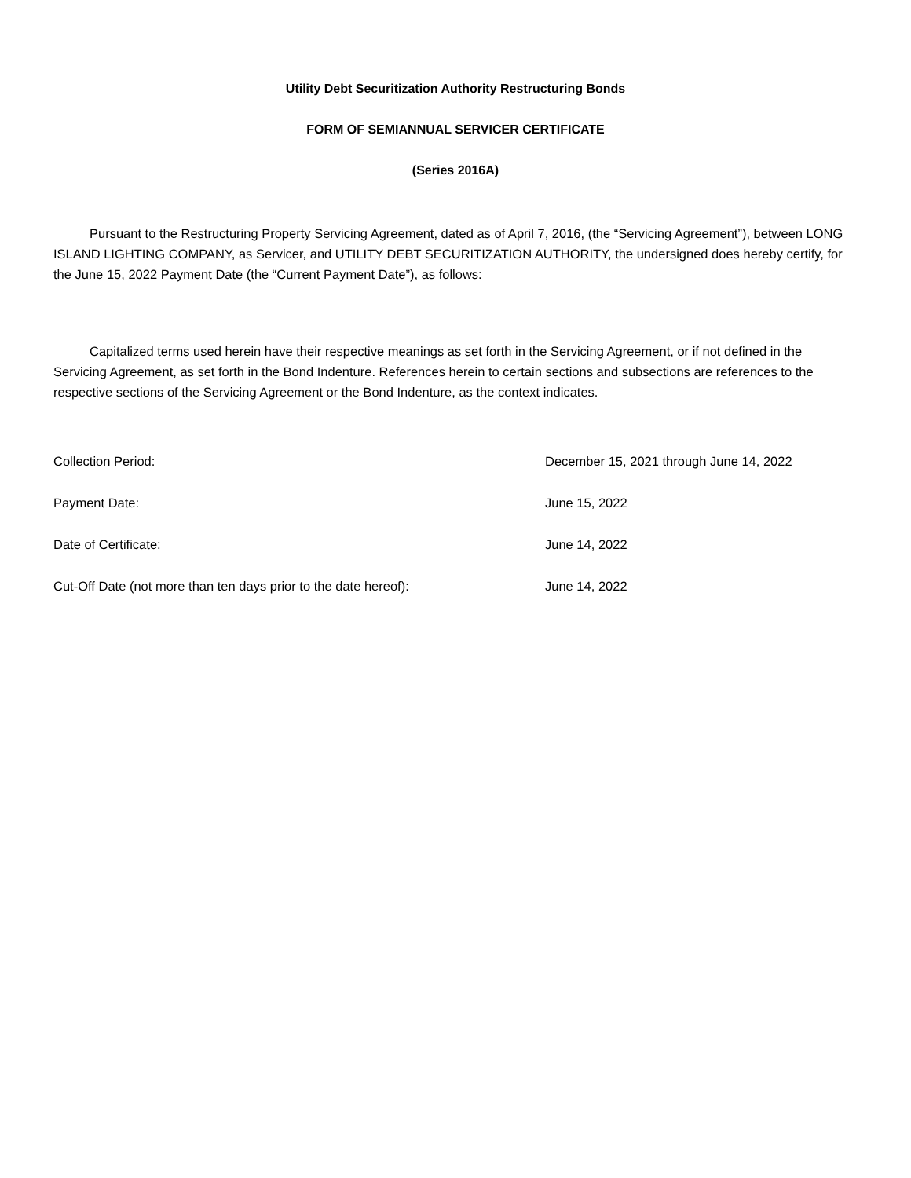Utility Debt Securitization Authority Restructuring Bonds
FORM OF SEMIANNUAL SERVICER CERTIFICATE
(Series 2016A)
Pursuant to the Restructuring Property Servicing Agreement, dated as of April 7, 2016, (the “Servicing Agreement”), between LONG ISLAND LIGHTING COMPANY, as Servicer, and UTILITY DEBT SECURITIZATION AUTHORITY, the undersigned does hereby certify, for the June 15, 2022 Payment Date (the “Current Payment Date”), as follows:
Capitalized terms used herein have their respective meanings as set forth in the Servicing Agreement, or if not defined in the Servicing Agreement, as set forth in the Bond Indenture. References herein to certain sections and subsections are references to the respective sections of the Servicing Agreement or the Bond Indenture, as the context indicates.
Collection Period: December 15, 2021 through June 14, 2022
Payment Date: June 15, 2022
Date of Certificate: June 14, 2022
Cut-Off Date (not more than ten days prior to the date hereof): June 14, 2022